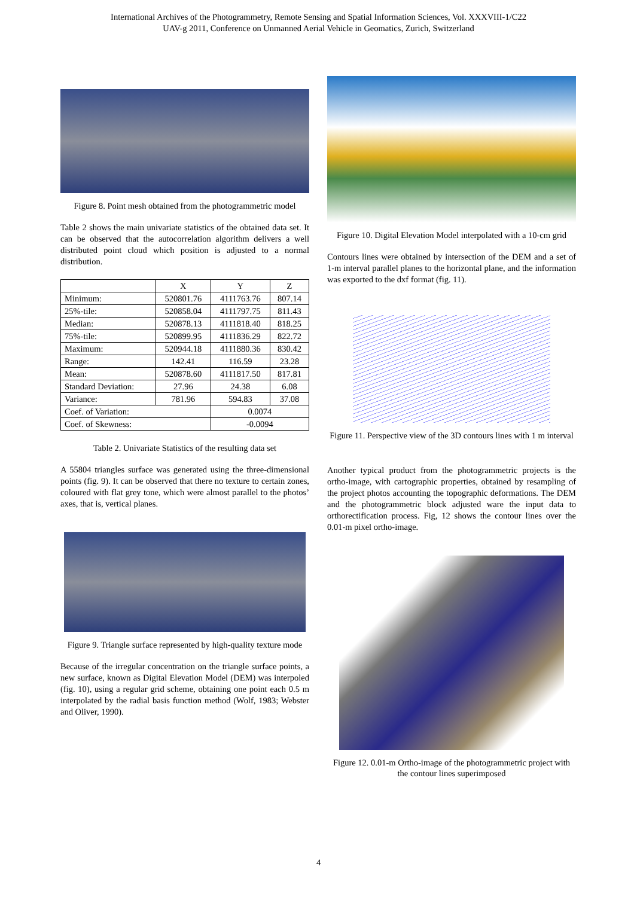International Archives of the Photogrammetry, Remote Sensing and Spatial Information Sciences, Vol. XXXVIII-1/C22
UAV-g 2011, Conference on Unmanned Aerial Vehicle in Geomatics, Zurich, Switzerland
Figure 8. Point mesh obtained from the photogrammetric model
Table 2 shows the main univariate statistics of the obtained data set. It can be observed that the autocorrelation algorithm delivers a well distributed point cloud which position is adjusted to a normal distribution.
| | X | Y | Z |
| --- | --- | --- | --- |
| Minimum: | 520801.76 | 4111763.76 | 807.14 |
| 25%-tile: | 520858.04 | 4111797.75 | 811.43 |
| Median: | 520878.13 | 4111818.40 | 818.25 |
| 75%-tile: | 520899.95 | 4111836.29 | 822.72 |
| Maximum: | 520944.18 | 4111880.36 | 830.42 |
| Range: | 142.41 | 116.59 | 23.28 |
| Mean: | 520878.60 | 4111817.50 | 817.81 |
| Standard Deviation: | 27.96 | 24.38 | 6.08 |
| Variance: | 781.96 | 594.83 | 37.08 |
| Coef. of Variation: | | 0.0074 | |
| Coef. of Skewness: | | -0.0094 | |
Table 2. Univariate Statistics of the resulting data set
A 55804 triangles surface was generated using the three-dimensional points (fig. 9). It can be observed that there no texture to certain zones, coloured with flat grey tone, which were almost parallel to the photos’ axes, that is, vertical planes.
Figure 9. Triangle surface represented by high-quality texture mode
Because of the irregular concentration on the triangle surface points, a new surface, known as Digital Elevation Model (DEM) was interpoled (fig. 10), using a regular grid scheme, obtaining one point each 0.5 m interpolated by the radial basis function method (Wolf, 1983; Webster and Oliver, 1990).
Figure 10. Digital Elevation Model interpolated with a 10-cm grid
Contours lines were obtained by intersection of the DEM and a set of 1-m interval parallel planes to the horizontal plane, and the information was exported to the dxf format (fig. 11).
Figure 11. Perspective view of the 3D contours lines with 1 m interval
Another typical product from the photogrammetric projects is the ortho-image, with cartographic properties, obtained by resampling of the project photos accounting the topographic deformations. The DEM and the photogrammetric block adjusted ware the input data to orthorectification process. Fig, 12 shows the contour lines over the 0.01-m pixel ortho-image.
Figure 12. 0.01-m Ortho-image of the photogrammetric project with the contour lines superimposed
4